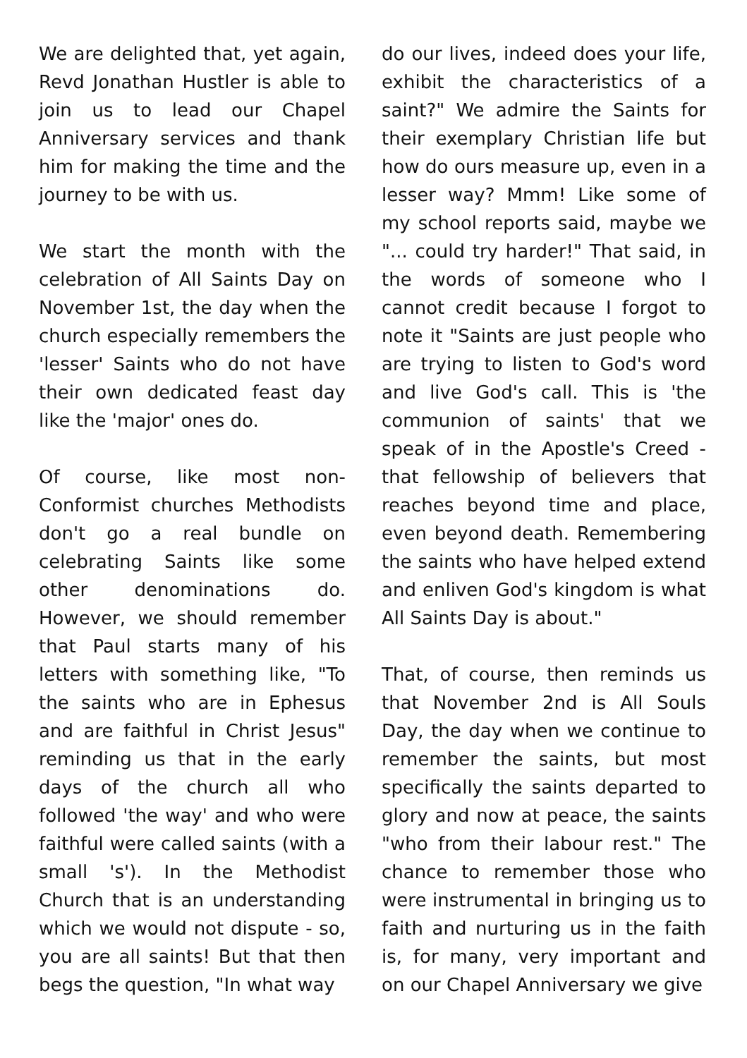We are delighted that, yet again, Revd Jonathan Hustler is able to join us to lead our Chapel Anniversary services and thank him for making the time and the journey to be with us.
We start the month with the celebration of All Saints Day on November 1st, the day when the church especially remembers the 'lesser' Saints who do not have their own dedicated feast day like the 'major' ones do.
Of course, like most non-Conformist churches Methodists don't go a real bundle on celebrating Saints like some other denominations do. However, we should remember that Paul starts many of his letters with something like, "To the saints who are in Ephesus and are faithful in Christ Jesus" reminding us that in the early days of the church all who followed 'the way' and who were faithful were called saints (with a small 's'). In the Methodist Church that is an understanding which we would not dispute - so, you are all saints! But that then begs the question, "In what way
do our lives, indeed does your life, exhibit the characteristics of a saint?" We admire the Saints for their exemplary Christian life but how do ours measure up, even in a lesser way? Mmm! Like some of my school reports said, maybe we "... could try harder!" That said, in the words of someone who I cannot credit because I forgot to note it "Saints are just people who are trying to listen to God's word and live God's call. This is 'the communion of saints' that we speak of in the Apostle's Creed - that fellowship of believers that reaches beyond time and place, even beyond death. Remembering the saints who have helped extend and enliven God's kingdom is what All Saints Day is about."
That, of course, then reminds us that November 2nd is All Souls Day, the day when we continue to remember the saints, but most specifically the saints departed to glory and now at peace, the saints "who from their labour rest." The chance to remember those who were instrumental in bringing us to faith and nurturing us in the faith is, for many, very important and on our Chapel Anniversary we give